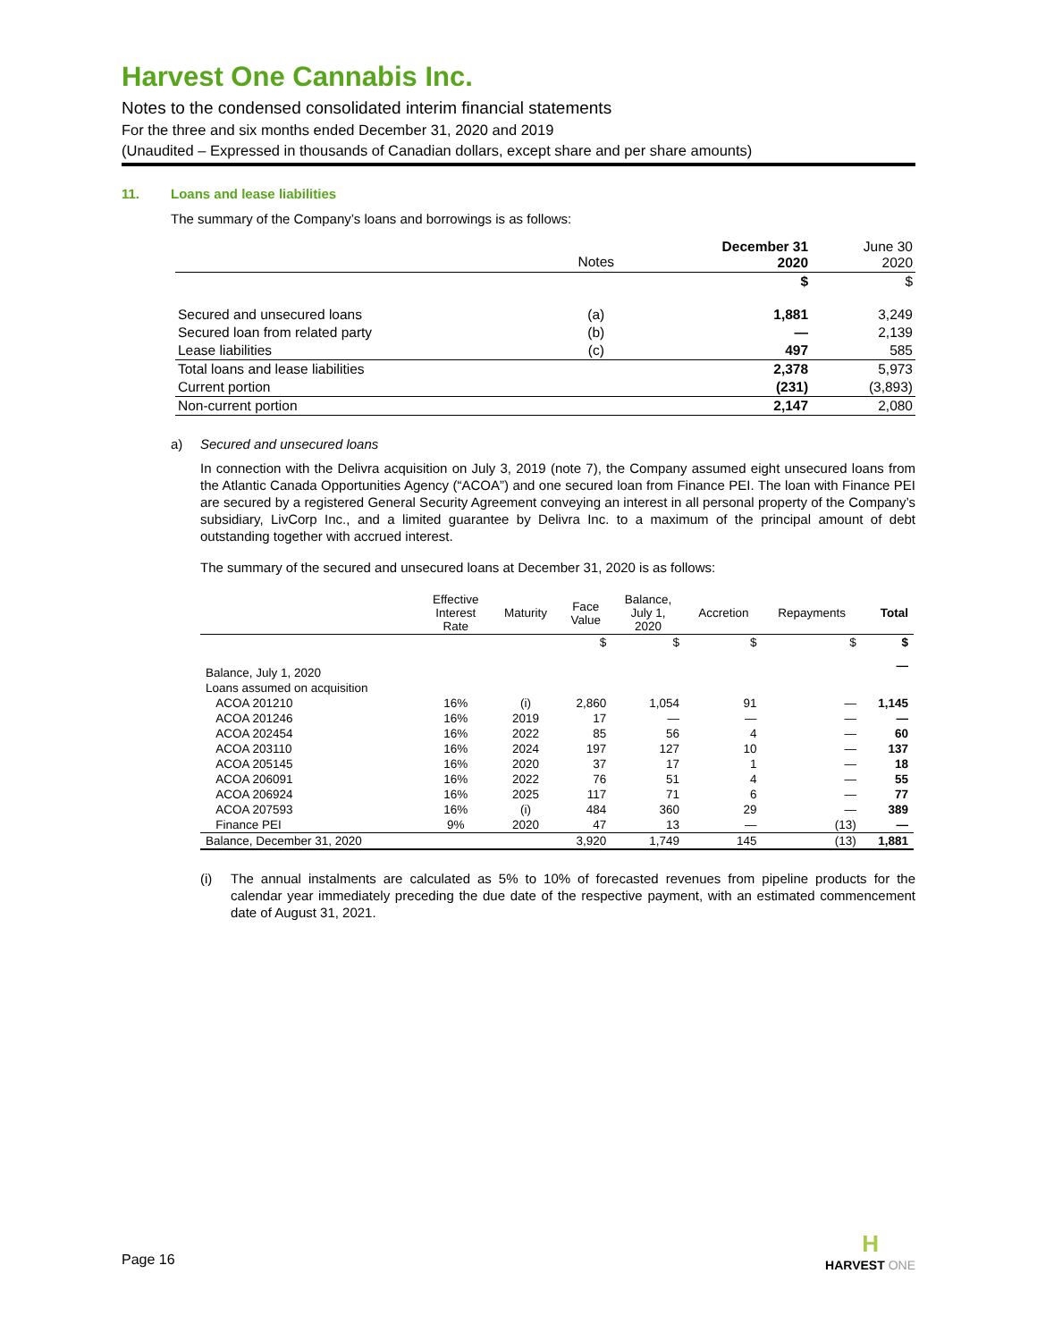Harvest One Cannabis Inc.
Notes to the condensed consolidated interim financial statements
For the three and six months ended December 31, 2020 and 2019
(Unaudited – Expressed in thousands of Canadian dollars, except share and per share amounts)
11. Loans and lease liabilities
The summary of the Company’s loans and borrowings is as follows:
| | | December 31 2020 | June 30 2020 |
| --- | --- | --- | --- |
| | Notes | $ | $ |
| Secured and unsecured loans | (a) | 1,881 | 3,249 |
| Secured loan from related party | (b) | — | 2,139 |
| Lease liabilities | (c) | 497 | 585 |
| Total loans and lease liabilities | | 2,378 | 5,973 |
| Current portion | | (231) | (3,893) |
| Non-current portion | | 2,147 | 2,080 |
a) Secured and unsecured loans
In connection with the Delivra acquisition on July 3, 2019 (note 7), the Company assumed eight unsecured loans from the Atlantic Canada Opportunities Agency (“ACOA”) and one secured loan from Finance PEI. The loan with Finance PEI are secured by a registered General Security Agreement conveying an interest in all personal property of the Company’s subsidiary, LivCorp Inc., and a limited guarantee by Delivra Inc. to a maximum of the principal amount of debt outstanding together with accrued interest.
The summary of the secured and unsecured loans at December 31, 2020 is as follows:
| | Effective Interest Rate | Maturity | Face Value | Balance, July 1, 2020 | Accretion | Repayments | Total |
| --- | --- | --- | --- | --- | --- | --- | --- |
| | | | $ | $ | $ | $ | $ |
| Balance, July 1, 2020 | | | | | | | — |
| Loans assumed on acquisition | | | | | | | |
| ACOA 201210 | 16% | (i) | 2,860 | 1,054 | 91 | — | 1,145 |
| ACOA 201246 | 16% | 2019 | 17 | — | — | — | — |
| ACOA 202454 | 16% | 2022 | 85 | 56 | 4 | — | 60 |
| ACOA 203110 | 16% | 2024 | 197 | 127 | 10 | — | 137 |
| ACOA 205145 | 16% | 2020 | 37 | 17 | 1 | — | 18 |
| ACOA 206091 | 16% | 2022 | 76 | 51 | 4 | — | 55 |
| ACOA 206924 | 16% | 2025 | 117 | 71 | 6 | — | 77 |
| ACOA 207593 | 16% | (i) | 484 | 360 | 29 | — | 389 |
| Finance PEI | 9% | 2020 | 47 | 13 | — | (13) | — |
| Balance, December 31, 2020 | | | 3,920 | 1,749 | 145 | (13) | 1,881 |
(i) The annual instalments are calculated as 5% to 10% of forecasted revenues from pipeline products for the calendar year immediately preceding the due date of the respective payment, with an estimated commencement date of August 31, 2021.
Page 16
H
HARVEST ONE